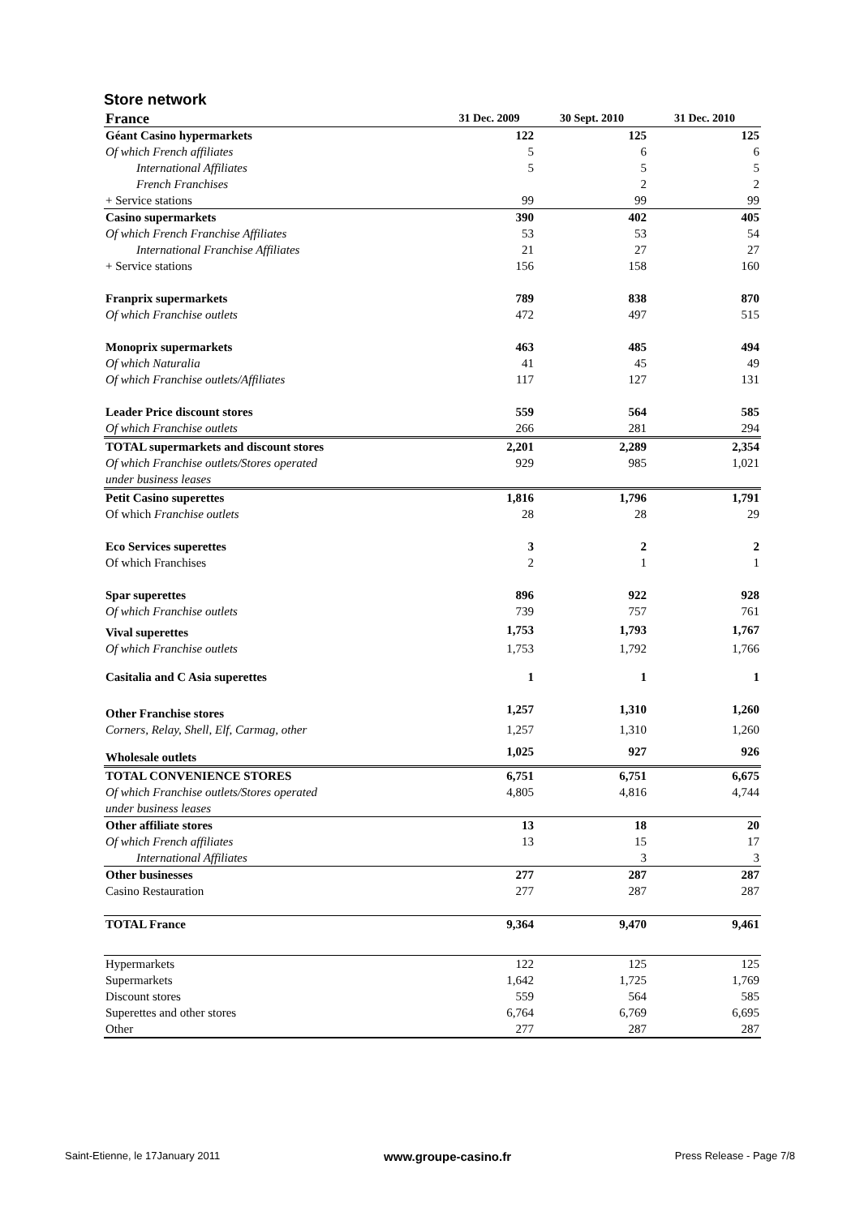Store network
| France | 31 Dec. 2009 | 30 Sept. 2010 | 31 Dec. 2010 |
| --- | --- | --- | --- |
| Géant Casino hypermarkets | 122 | 125 | 125 |
| Of which French affiliates | 5 | 6 | 6 |
| International Affiliates | 5 | 5 | 5 |
| French Franchises | | 2 | 2 |
| + Service stations | 99 | 99 | 99 |
| Casino supermarkets | 390 | 402 | 405 |
| Of which French Franchise Affiliates | 53 | 53 | 54 |
| International Franchise Affiliates | 21 | 27 | 27 |
| + Service stations | 156 | 158 | 160 |
| Franprix supermarkets | 789 | 838 | 870 |
| Of which Franchise outlets | 472 | 497 | 515 |
| Monoprix supermarkets | 463 | 485 | 494 |
| Of which Naturalia | 41 | 45 | 49 |
| Of which Franchise outlets/Affiliates | 117 | 127 | 131 |
| Leader Price discount stores | 559 | 564 | 585 |
| Of which Franchise outlets | 266 | 281 | 294 |
| TOTAL supermarkets and discount stores | 2,201 | 2,289 | 2,354 |
| Of which Franchise outlets/Stores operated under business leases | 929 | 985 | 1,021 |
| Petit Casino superettes | 1,816 | 1,796 | 1,791 |
| Of which Franchise outlets | 28 | 28 | 29 |
| Eco Services superettes | 3 | 2 | 2 |
| Of which Franchises | 2 | 1 | 1 |
| Spar superettes | 896 | 922 | 928 |
| Of which Franchise outlets | 739 | 757 | 761 |
| Vival superettes | 1,753 | 1,793 | 1,767 |
| Of which Franchise outlets | 1,753 | 1,792 | 1,766 |
| Casitalia and C Asia superettes | 1 | 1 | 1 |
| Other Franchise stores | 1,257 | 1,310 | 1,260 |
| Corners, Relay, Shell, Elf, Carmag, other | 1,257 | 1,310 | 1,260 |
| Wholesale outlets | 1,025 | 927 | 926 |
| TOTAL CONVENIENCE STORES | 6,751 | 6,751 | 6,675 |
| Of which Franchise outlets/Stores operated under business leases | 4,805 | 4,816 | 4,744 |
| Other affiliate stores | 13 | 18 | 20 |
| Of which French affiliates | 13 | 15 | 17 |
| International Affiliates | | 3 | 3 |
| Other businesses | 277 | 287 | 287 |
| Casino Restauration | 277 | 287 | 287 |
| TOTAL France | 9,364 | 9,470 | 9,461 |
| Hypermarkets | 122 | 125 | 125 |
| Supermarkets | 1,642 | 1,725 | 1,769 |
| Discount stores | 559 | 564 | 585 |
| Superettes and other stores | 6,764 | 6,769 | 6,695 |
| Other | 277 | 287 | 287 |
Saint-Etienne, le 17January 2011 www.groupe-casino.fr Press Release - Page 7/8